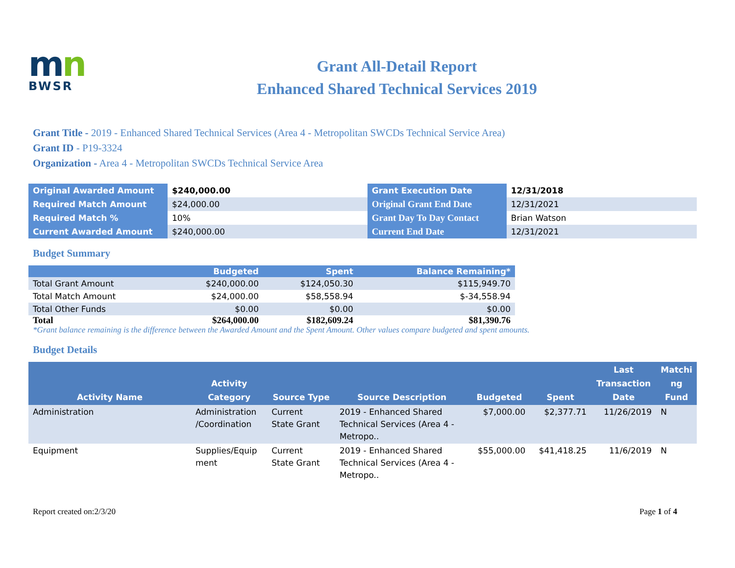mn
BWSR
Grant All-Detail Report
Enhanced Shared Technical Services 2019
Grant Title - 2019 - Enhanced Shared Technical Services (Area 4 - Metropolitan SWCDs Technical Service Area)
Grant ID - P19-3324
Organization - Area 4 - Metropolitan SWCDs Technical Service Area
| Original Awarded Amount | $240,000.00 | Grant Execution Date | 12/31/2018 |
| Required Match Amount | $24,000.00 | Original Grant End Date | 12/31/2021 |
| Required Match % | 10% | Grant Day To Day Contact | Brian Watson |
| Current Awarded Amount | $240,000.00 | Current End Date | 12/31/2021 |
Budget Summary
| | Budgeted | Spent | Balance Remaining* |
| --- | --- | --- | --- |
| Total Grant Amount | $240,000.00 | $124,050.30 | $115,949.70 |
| Total Match Amount | $24,000.00 | $58,558.94 | $-34,558.94 |
| Total Other Funds | $0.00 | $0.00 | $0.00 |
| Total | $264,000.00 | $182,609.24 | $81,390.76 |
*Grant balance remaining is the difference between the Awarded Amount and the Spent Amount. Other values compare budgeted and spent amounts.
Budget Details
| Activity Name | Activity Category | Source Type | Source Description | Budgeted | Spent | Last Transaction Date | Matchi ng Fund |
| --- | --- | --- | --- | --- | --- | --- | --- |
| Administration | Administration /Coordination | Current State Grant | 2019 - Enhanced Shared Technical Services (Area 4 - Metropo.. | $7,000.00 | $2,377.71 | 11/26/2019 | N |
| Equipment | Supplies/Equip ment | Current State Grant | 2019 - Enhanced Shared Technical Services (Area 4 - Metropo.. | $55,000.00 | $41,418.25 | 11/6/2019 | N |
Report created on:2/3/20 Page 1 of 4